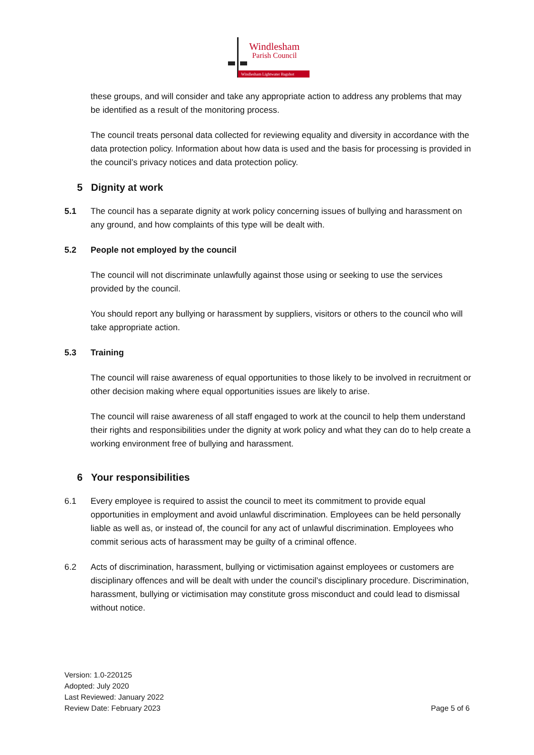Windlesham
Parish Council
Windlesham Lightwater Bagshot
these groups, and will consider and take any appropriate action to address any problems that may be identified as a result of the monitoring process.
The council treats personal data collected for reviewing equality and diversity in accordance with the data protection policy. Information about how data is used and the basis for processing is provided in the council’s privacy notices and data protection policy.
5 Dignity at work
5.1 The council has a separate dignity at work policy concerning issues of bullying and harassment on any ground, and how complaints of this type will be dealt with.
5.2 People not employed by the council
The council will not discriminate unlawfully against those using or seeking to use the services provided by the council.
You should report any bullying or harassment by suppliers, visitors or others to the council who will take appropriate action.
5.3 Training
The council will raise awareness of equal opportunities to those likely to be involved in recruitment or other decision making where equal opportunities issues are likely to arise.
The council will raise awareness of all staff engaged to work at the council to help them understand their rights and responsibilities under the dignity at work policy and what they can do to help create a working environment free of bullying and harassment.
6 Your responsibilities
6.1 Every employee is required to assist the council to meet its commitment to provide equal opportunities in employment and avoid unlawful discrimination. Employees can be held personally liable as well as, or instead of, the council for any act of unlawful discrimination. Employees who commit serious acts of harassment may be guilty of a criminal offence.
6.2 Acts of discrimination, harassment, bullying or victimisation against employees or customers are disciplinary offences and will be dealt with under the council’s disciplinary procedure. Discrimination, harassment, bullying or victimisation may constitute gross misconduct and could lead to dismissal without notice.
Version: 1.0-220125
Adopted: July 2020
Last Reviewed: January 2022
Review Date: February 2023
Page 5 of 6